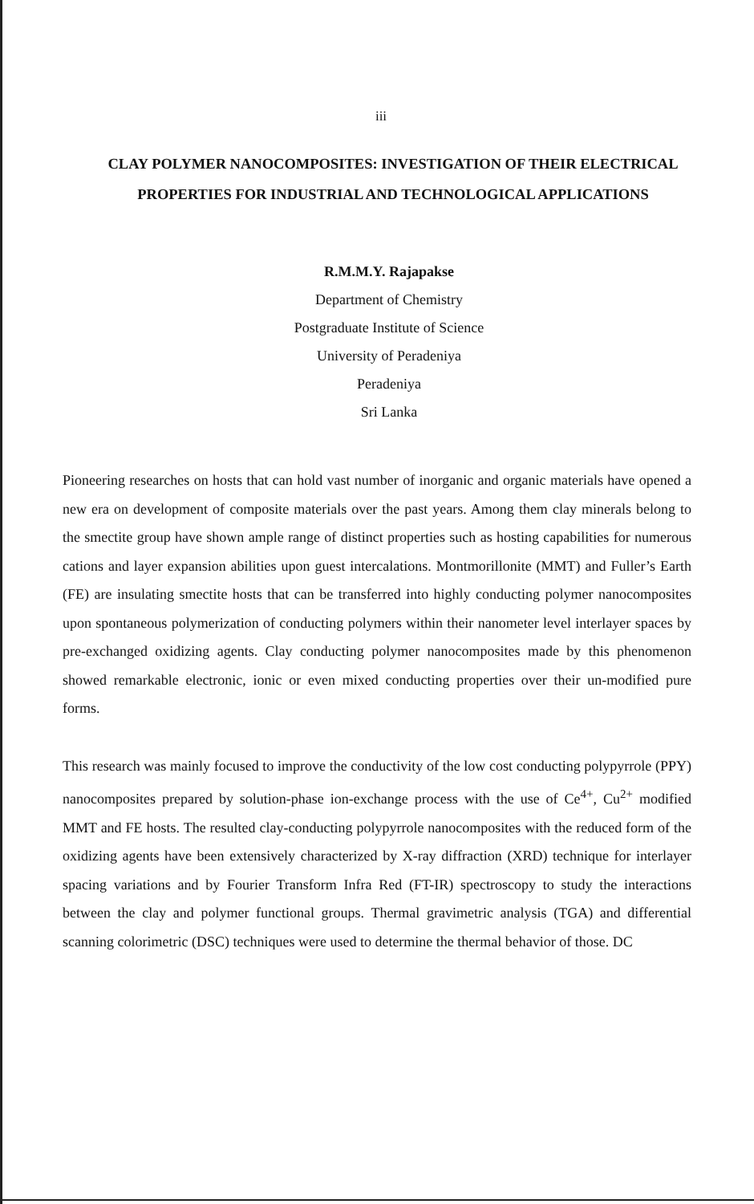iii
CLAY POLYMER NANOCOMPOSITES: INVESTIGATION OF THEIR ELECTRICAL PROPERTIES FOR INDUSTRIAL AND TECHNOLOGICAL APPLICATIONS
R.M.M.Y. Rajapakse
Department of Chemistry
Postgraduate Institute of Science
University of Peradeniya
Peradeniya
Sri Lanka
Pioneering researches on hosts that can hold vast number of inorganic and organic materials have opened a new era on development of composite materials over the past years. Among them clay minerals belong to the smectite group have shown ample range of distinct properties such as hosting capabilities for numerous cations and layer expansion abilities upon guest intercalations. Montmorillonite (MMT) and Fuller’s Earth (FE) are insulating smectite hosts that can be transferred into highly conducting polymer nanocomposites upon spontaneous polymerization of conducting polymers within their nanometer level interlayer spaces by pre-exchanged oxidizing agents. Clay conducting polymer nanocomposites made by this phenomenon showed remarkable electronic, ionic or even mixed conducting properties over their un-modified pure forms.
This research was mainly focused to improve the conductivity of the low cost conducting polypyrrole (PPY) nanocomposites prepared by solution-phase ion-exchange process with the use of Ce<sup>4+</sup>, Cu<sup>2+</sup> modified MMT and FE hosts. The resulted clay-conducting polypyrrole nanocomposites with the reduced form of the oxidizing agents have been extensively characterized by X-ray diffraction (XRD) technique for interlayer spacing variations and by Fourier Transform Infra Red (FT-IR) spectroscopy to study the interactions between the clay and polymer functional groups. Thermal gravimetric analysis (TGA) and differential scanning colorimetric (DSC) techniques were used to determine the thermal behavior of those. DC